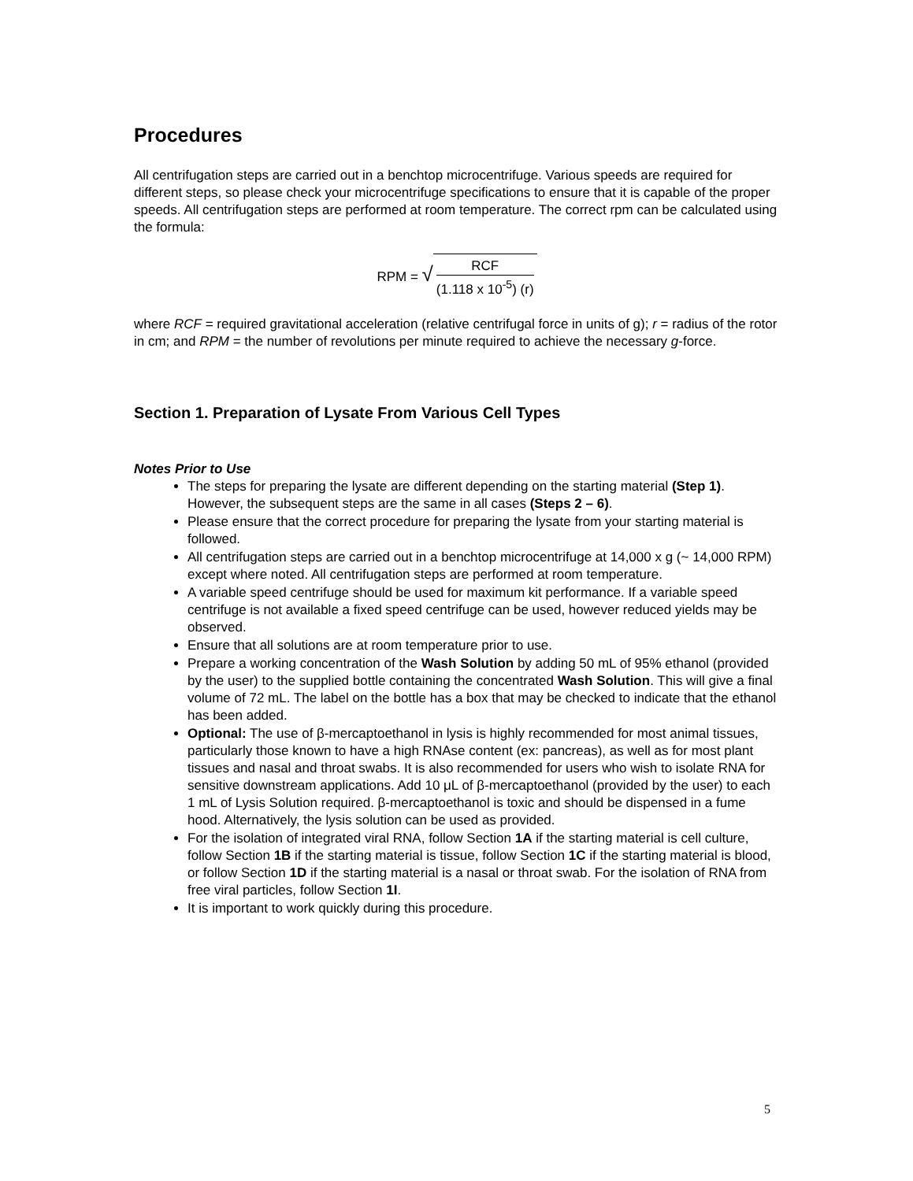Procedures
All centrifugation steps are carried out in a benchtop microcentrifuge. Various speeds are required for different steps, so please check your microcentrifuge specifications to ensure that it is capable of the proper speeds. All centrifugation steps are performed at room temperature. The correct rpm can be calculated using the formula:
RPM = √
RCF
(1.118 x 10<sup>-5</sup>) (r)
where RCF = required gravitational acceleration (relative centrifugal force in units of g); r = radius of the rotor in cm; and RPM = the number of revolutions per minute required to achieve the necessary g-force.
Section 1. Preparation of Lysate From Various Cell Types
Notes Prior to Use
The steps for preparing the lysate are different depending on the starting material (Step 1). However, the subsequent steps are the same in all cases (Steps 2 – 6).
Please ensure that the correct procedure for preparing the lysate from your starting material is followed.
All centrifugation steps are carried out in a benchtop microcentrifuge at 14,000 x g (~ 14,000 RPM) except where noted. All centrifugation steps are performed at room temperature.
A variable speed centrifuge should be used for maximum kit performance. If a variable speed centrifuge is not available a fixed speed centrifuge can be used, however reduced yields may be observed.
Ensure that all solutions are at room temperature prior to use.
Prepare a working concentration of the Wash Solution by adding 50 mL of 95% ethanol (provided by the user) to the supplied bottle containing the concentrated Wash Solution. This will give a final volume of 72 mL. The label on the bottle has a box that may be checked to indicate that the ethanol has been added.
Optional: The use of β-mercaptoethanol in lysis is highly recommended for most animal tissues, particularly those known to have a high RNAse content (ex: pancreas), as well as for most plant tissues and nasal and throat swabs. It is also recommended for users who wish to isolate RNA for sensitive downstream applications. Add 10 μL of β-mercaptoethanol (provided by the user) to each 1 mL of Lysis Solution required. β-mercaptoethanol is toxic and should be dispensed in a fume hood. Alternatively, the lysis solution can be used as provided.
For the isolation of integrated viral RNA, follow Section 1A if the starting material is cell culture, follow Section 1B if the starting material is tissue, follow Section 1C if the starting material is blood, or follow Section 1D if the starting material is a nasal or throat swab. For the isolation of RNA from free viral particles, follow Section 1I.
It is important to work quickly during this procedure.
5